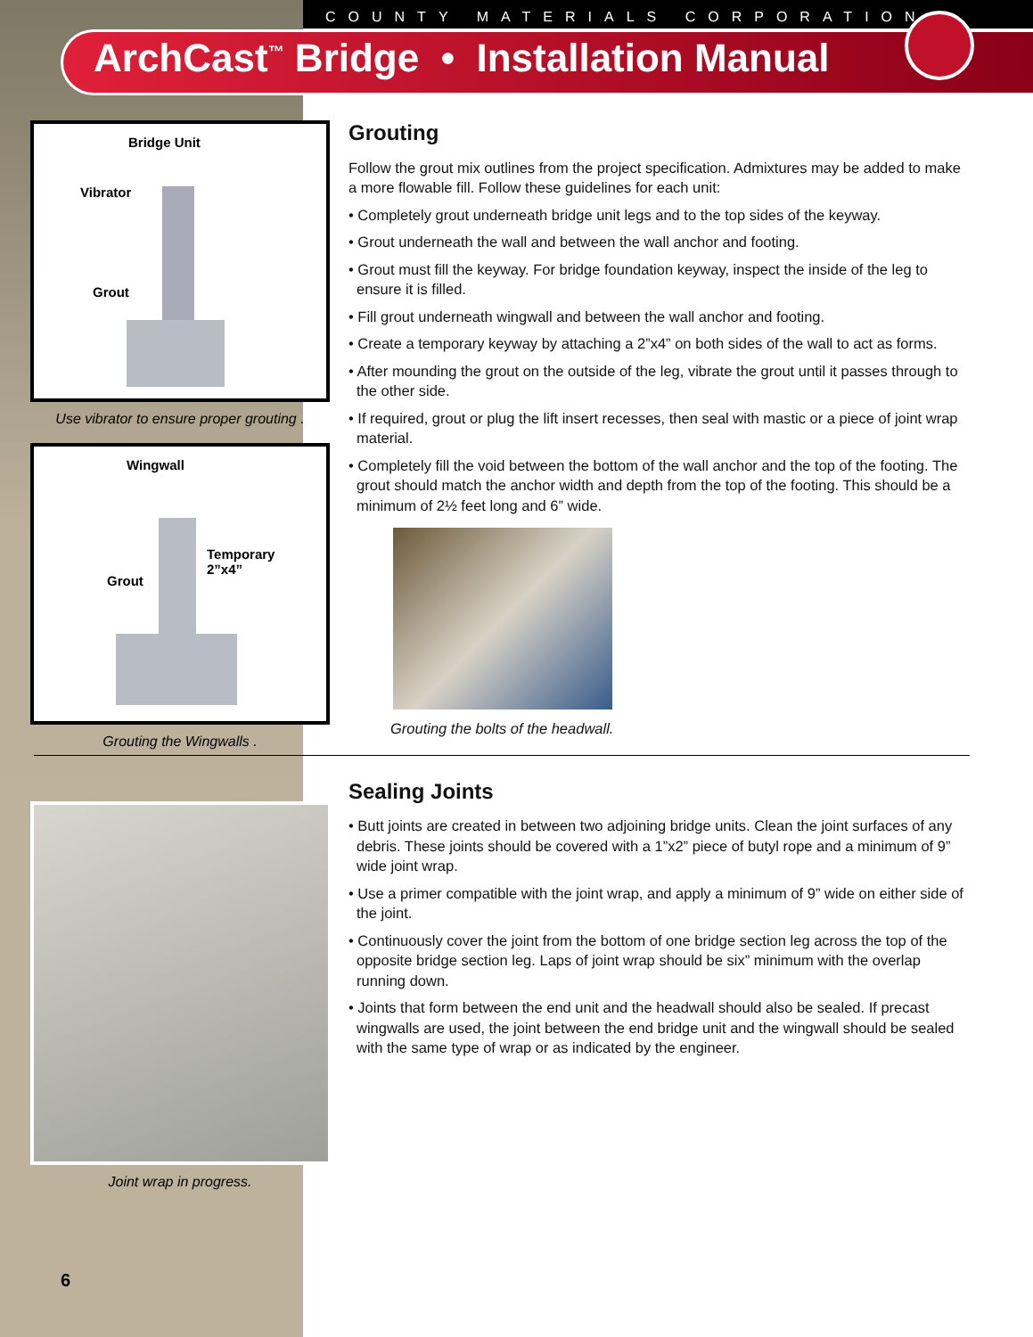COUNTY MATERIALS CORPORATION
ArchCast<sup>™</sup> Bridge • Installation Manual
Bridge Unit
Vibrator
Grout
Use vibrator to ensure proper grouting .
Wingwall
Grout
Temporary
2”x4”
Grouting the Wingwalls .
Joint wrap in progress.
Grouting
Follow the grout mix outlines from the project specification. Admixtures may be added to make a more flowable fill. Follow these guidelines for each unit:
• Completely grout underneath bridge unit legs and to the top sides of the keyway.
• Grout underneath the wall and between the wall anchor and footing.
• Grout must fill the keyway. For bridge foundation keyway, inspect the inside of the leg to ensure it is filled.
• Fill grout underneath wingwall and between the wall anchor and footing.
• Create a temporary keyway by attaching a 2”x4” on both sides of the wall to act as forms.
• After mounding the grout on the outside of the leg, vibrate the grout until it passes through to the other side.
• If required, grout or plug the lift insert recesses, then seal with mastic or a piece of joint wrap material.
• Completely fill the void between the bottom of the wall anchor and the top of the footing. The grout should match the anchor width and depth from the top of the footing. This should be a minimum of 2½ feet long and 6” wide.
Grouting the bolts of the headwall.
Sealing Joints
• Butt joints are created in between two adjoining bridge units. Clean the joint surfaces of any debris. These joints should be covered with a 1”x2” piece of butyl rope and a minimum of 9” wide joint wrap.
• Use a primer compatible with the joint wrap, and apply a minimum of 9” wide on either side of the joint.
• Continuously cover the joint from the bottom of one bridge section leg across the top of the opposite bridge section leg. Laps of joint wrap should be six” minimum with the overlap running down.
• Joints that form between the end unit and the headwall should also be sealed. If precast wingwalls are used, the joint between the end bridge unit and the wingwall should be sealed with the same type of wrap or as indicated by the engineer.
6